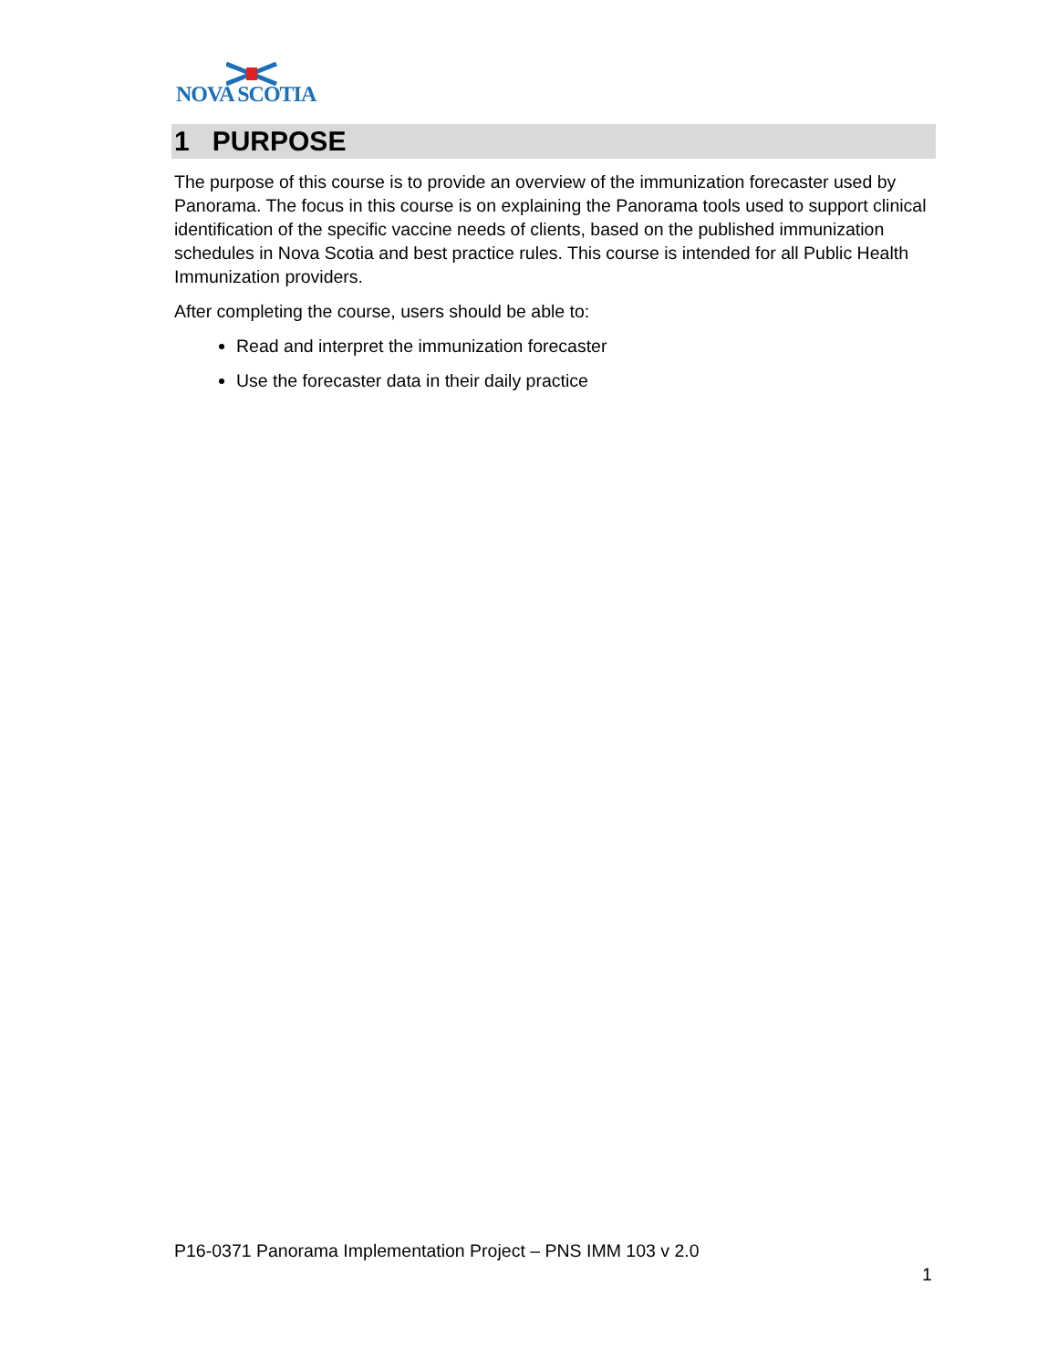NOVA SCOTIA
1 PURPOSE
The purpose of this course is to provide an overview of the immunization forecaster used by Panorama. The focus in this course is on explaining the Panorama tools used to support clinical identification of the specific vaccine needs of clients, based on the published immunization schedules in Nova Scotia and best practice rules. This course is intended for all Public Health Immunization providers.
After completing the course, users should be able to:
Read and interpret the immunization forecaster
Use the forecaster data in their daily practice
P16-0371 Panorama Implementation Project – PNS IMM 103 v 2.0
1